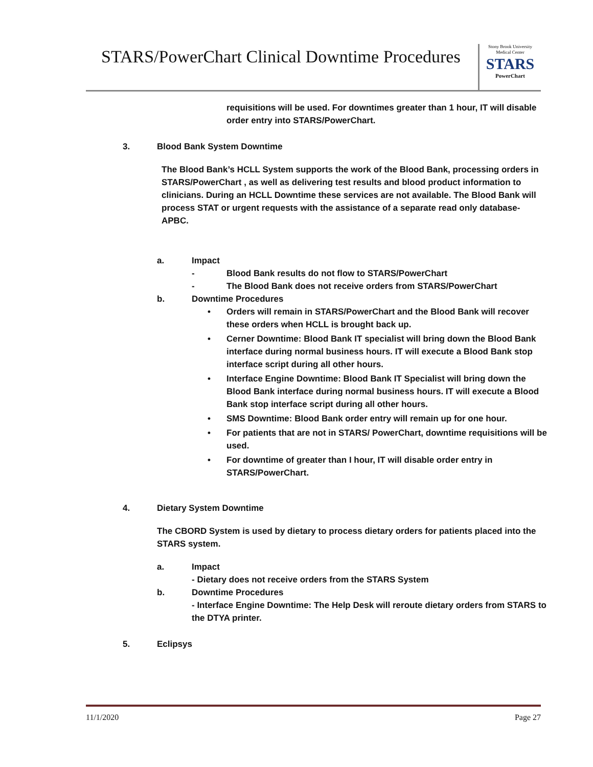STARS/PowerChart Clinical Downtime Procedures
Stony Brook University
Medical Center
STARS
PowerChart
requisitions will be used. For downtimes greater than 1 hour, IT will disable order entry into STARS/PowerChart.
3. Blood Bank System Downtime
The Blood Bank’s HCLL System supports the work of the Blood Bank, processing orders in STARS/PowerChart , as well as delivering test results and blood product information to clinicians. During an HCLL Downtime these services are not available. The Blood Bank will process STAT or urgent requests with the assistance of a separate read only database- APBC.
a. Impact
- Blood Bank results do not flow to STARS/PowerChart
- The Blood Bank does not receive orders from STARS/PowerChart
b. Downtime Procedures
• Orders will remain in STARS/PowerChart and the Blood Bank will recover these orders when HCLL is brought back up.
• Cerner Downtime: Blood Bank IT specialist will bring down the Blood Bank interface during normal business hours. IT will execute a Blood Bank stop interface script during all other hours.
• Interface Engine Downtime: Blood Bank IT Specialist will bring down the Blood Bank interface during normal business hours. IT will execute a Blood Bank stop interface script during all other hours.
• SMS Downtime: Blood Bank order entry will remain up for one hour.
• For patients that are not in STARS/ PowerChart, downtime requisitions will be used.
• For downtime of greater than I hour, IT will disable order entry in STARS/PowerChart.
4. Dietary System Downtime
The CBORD System is used by dietary to process dietary orders for patients placed into the STARS system.
a. Impact
- Dietary does not receive orders from the STARS System
b. Downtime Procedures
- Interface Engine Downtime: The Help Desk will reroute dietary orders from STARS to the DTYA printer.
5. Eclipsys
11/1/2020 Page 27